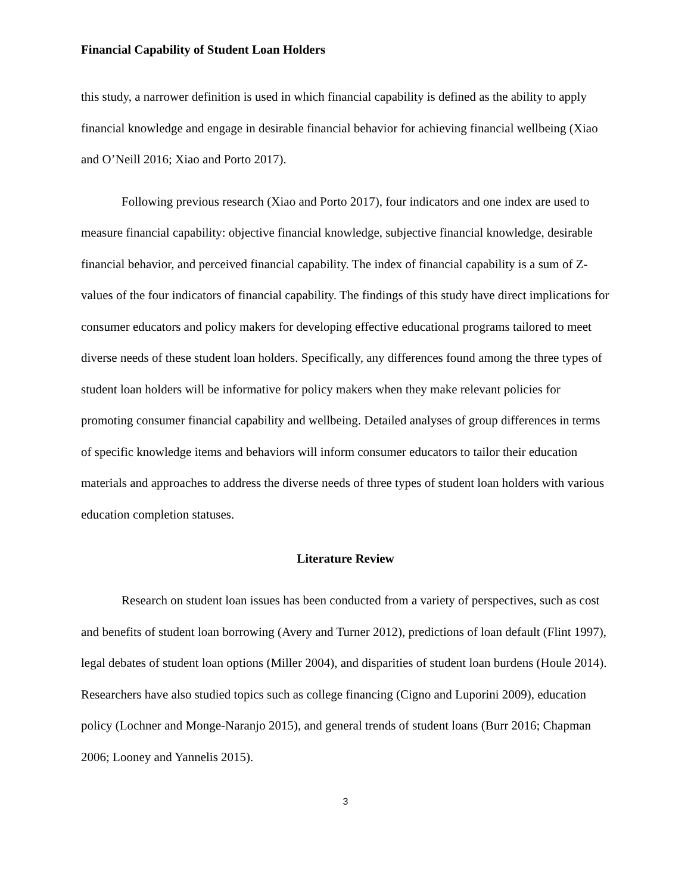Financial Capability of Student Loan Holders
this study, a narrower definition is used in which financial capability is defined as the ability to apply financial knowledge and engage in desirable financial behavior for achieving financial wellbeing (Xiao and O’Neill 2016; Xiao and Porto 2017).
Following previous research (Xiao and Porto 2017), four indicators and one index are used to measure financial capability: objective financial knowledge, subjective financial knowledge, desirable financial behavior, and perceived financial capability. The index of financial capability is a sum of Z-values of the four indicators of financial capability. The findings of this study have direct implications for consumer educators and policy makers for developing effective educational programs tailored to meet diverse needs of these student loan holders. Specifically, any differences found among the three types of student loan holders will be informative for policy makers when they make relevant policies for promoting consumer financial capability and wellbeing. Detailed analyses of group differences in terms of specific knowledge items and behaviors will inform consumer educators to tailor their education materials and approaches to address the diverse needs of three types of student loan holders with various education completion statuses.
Literature Review
Research on student loan issues has been conducted from a variety of perspectives, such as cost and benefits of student loan borrowing (Avery and Turner 2012), predictions of loan default (Flint 1997), legal debates of student loan options (Miller 2004), and disparities of student loan burdens (Houle 2014). Researchers have also studied topics such as college financing (Cigno and Luporini 2009), education policy (Lochner and Monge-Naranjo 2015), and general trends of student loans (Burr 2016; Chapman 2006; Looney and Yannelis 2015).
3